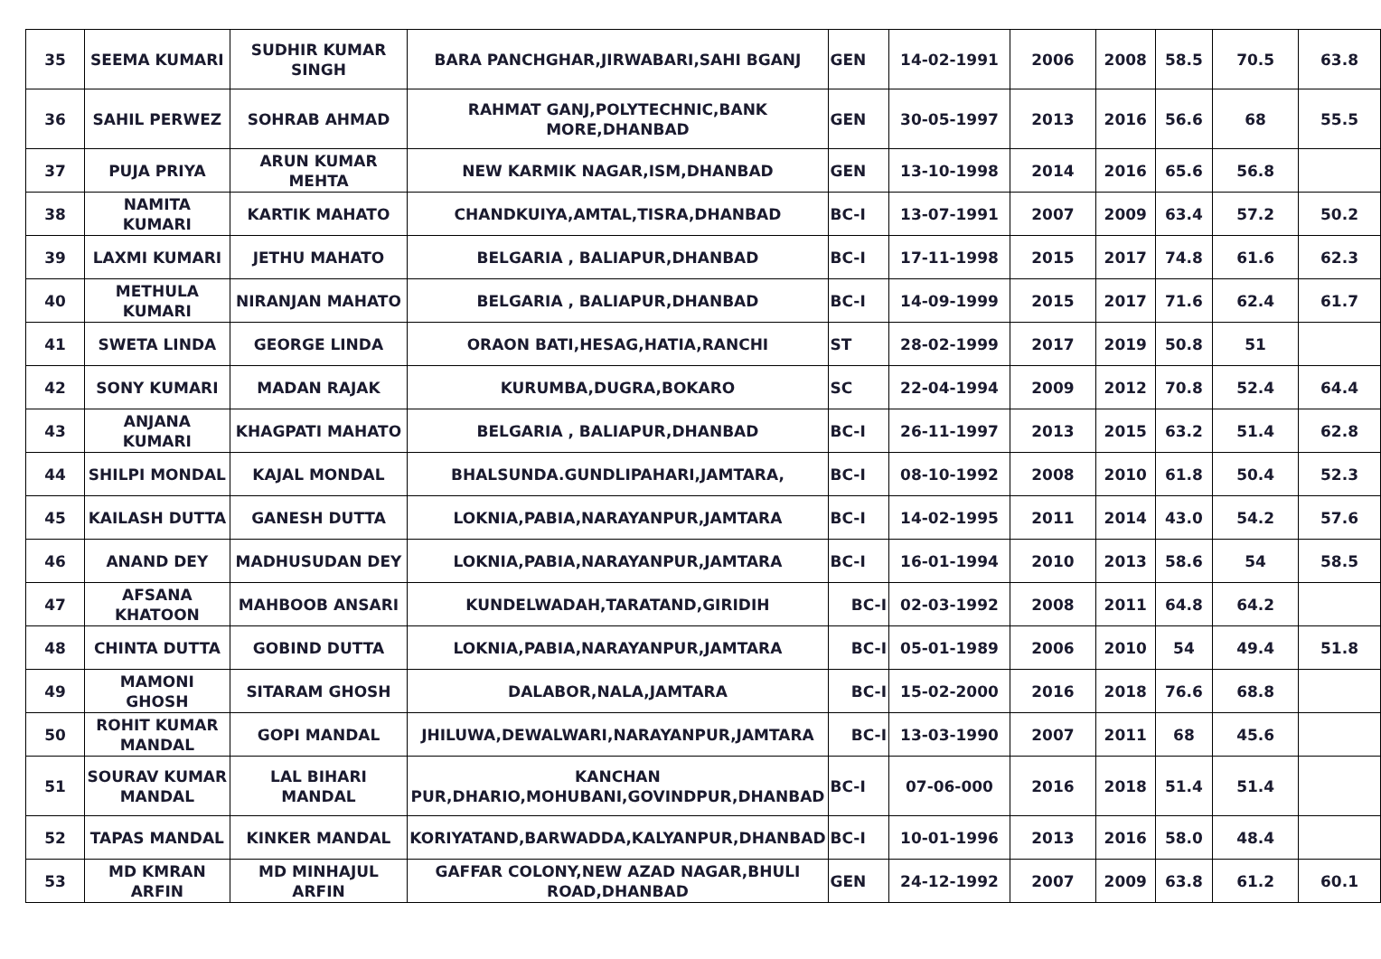| 35 | SEEMA KUMARI | SUDHIR KUMAR SINGH | BARA PANCHGHAR,JIRWABARI,SAHI BGANJ | GEN | 14-02-1991 | 2006 | 2008 | 58.5 | 70.5 | 63.8 |
| 36 | SAHIL PERWEZ | SOHRAB AHMAD | RAHMAT GANJ,POLYTECHNIC,BANK MORE,DHANBAD | GEN | 30-05-1997 | 2013 | 2016 | 56.6 | 68 | 55.5 |
| 37 | PUJA PRIYA | ARUN KUMAR MEHTA | NEW KARMIK NAGAR,ISM,DHANBAD | GEN | 13-10-1998 | 2014 | 2016 | 65.6 | 56.8 | |
| 38 | NAMITA KUMARI | KARTIK MAHATO | CHANDKUIYA,AMTAL,TISRA,DHANBAD | BC-I | 13-07-1991 | 2007 | 2009 | 63.4 | 57.2 | 50.2 |
| 39 | LAXMI KUMARI | JETHU MAHATO | BELGARIA , BALIAPUR,DHANBAD | BC-I | 17-11-1998 | 2015 | 2017 | 74.8 | 61.6 | 62.3 |
| 40 | METHULA KUMARI | NIRANJAN MAHATO | BELGARIA , BALIAPUR,DHANBAD | BC-I | 14-09-1999 | 2015 | 2017 | 71.6 | 62.4 | 61.7 |
| 41 | SWETA LINDA | GEORGE LINDA | ORAON BATI,HESAG,HATIA,RANCHI | ST | 28-02-1999 | 2017 | 2019 | 50.8 | 51 | |
| 42 | SONY KUMARI | MADAN RAJAK | KURUMBA,DUGRA,BOKARO | SC | 22-04-1994 | 2009 | 2012 | 70.8 | 52.4 | 64.4 |
| 43 | ANJANA KUMARI | KHAGPATI MAHATO | BELGARIA , BALIAPUR,DHANBAD | BC-I | 26-11-1997 | 2013 | 2015 | 63.2 | 51.4 | 62.8 |
| 44 | SHILPI MONDAL | KAJAL MONDAL | BHALSUNDA.GUNDLIPAHARI,JAMTARA, | BC-I | 08-10-1992 | 2008 | 2010 | 61.8 | 50.4 | 52.3 |
| 45 | KAILASH DUTTA | GANESH DUTTA | LOKNIA,PABIA,NARAYANPUR,JAMTARA | BC-I | 14-02-1995 | 2011 | 2014 | 43.0 | 54.2 | 57.6 |
| 46 | ANAND DEY | MADHUSUDAN DEY | LOKNIA,PABIA,NARAYANPUR,JAMTARA | BC-I | 16-01-1994 | 2010 | 2013 | 58.6 | 54 | 58.5 |
| 47 | AFSANA KHATOON | MAHBOOB ANSARI | KUNDELWADAH,TARATAND,GIRIDIH | BC-I | 02-03-1992 | 2008 | 2011 | 64.8 | 64.2 | |
| 48 | CHINTA DUTTA | GOBIND DUTTA | LOKNIA,PABIA,NARAYANPUR,JAMTARA | BC-I | 05-01-1989 | 2006 | 2010 | 54 | 49.4 | 51.8 |
| 49 | MAMONI GHOSH | SITARAM GHOSH | DALABOR,NALA,JAMTARA | BC-I | 15-02-2000 | 2016 | 2018 | 76.6 | 68.8 | |
| 50 | ROHIT KUMAR MANDAL | GOPI MANDAL | JHILUWA,DEWALWARI,NARAYANPUR,JAMTARA | BC-I | 13-03-1990 | 2007 | 2011 | 68 | 45.6 | |
| 51 | SOURAV KUMAR MANDAL | LAL BIHARI MANDAL | KANCHAN PUR,DHARIO,MOHUBANI,GOVINDPUR,DHANBAD | BC-I | 07-06-000 | 2016 | 2018 | 51.4 | 51.4 | |
| 52 | TAPAS MANDAL | KINKER MANDAL | KORIYATAND,BARWADDA,KALYANPUR,DHANBAD | BC-I | 10-01-1996 | 2013 | 2016 | 58.0 | 48.4 | |
| 53 | MD KMRAN ARFIN | MD MINHAJUL ARFIN | GAFFAR COLONY,NEW AZAD NAGAR,BHULI ROAD,DHANBAD | GEN | 24-12-1992 | 2007 | 2009 | 63.8 | 61.2 | 60.1 |